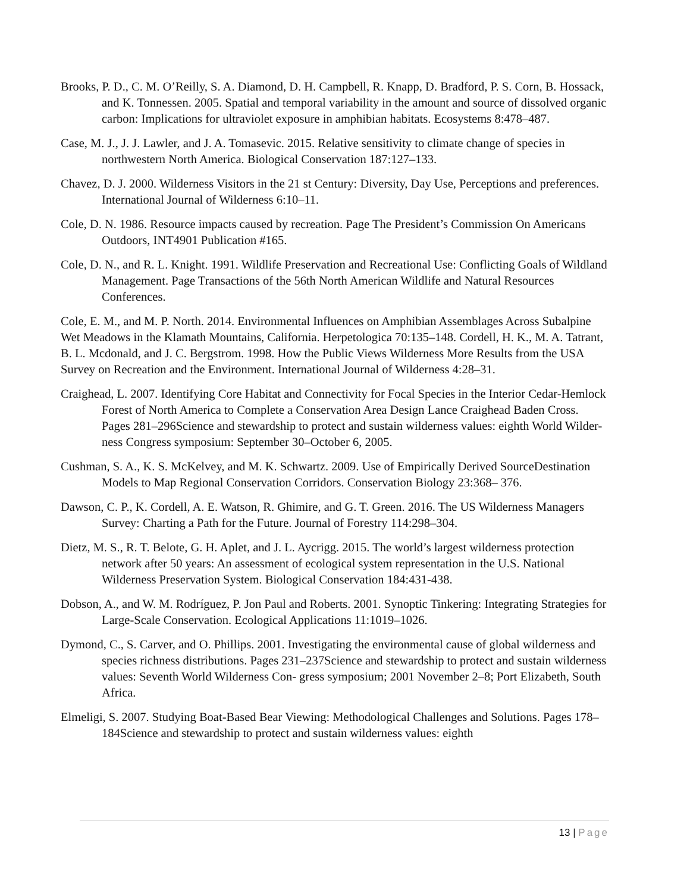Brooks, P. D., C. M. O’Reilly, S. A. Diamond, D. H. Campbell, R. Knapp, D. Bradford, P. S. Corn, B. Hossack, and K. Tonnessen. 2005. Spatial and temporal variability in the amount and source of dissolved organic carbon: Implications for ultraviolet exposure in amphibian habitats. Ecosystems 8:478–487.
Case, M. J., J. J. Lawler, and J. A. Tomasevic. 2015. Relative sensitivity to climate change of species in northwestern North America. Biological Conservation 187:127–133.
Chavez, D. J. 2000. Wilderness Visitors in the 21 st Century: Diversity, Day Use, Perceptions and preferences. International Journal of Wilderness 6:10–11.
Cole, D. N. 1986. Resource impacts caused by recreation. Page The President’s Commission On Americans Outdoors, INT4901 Publication #165.
Cole, D. N., and R. L. Knight. 1991. Wildlife Preservation and Recreational Use: Conflicting Goals of Wildland Management. Page Transactions of the 56th North American Wildlife and Natural Resources Conferences.
Cole, E. M., and M. P. North. 2014. Environmental Influences on Amphibian Assemblages Across Subalpine Wet Meadows in the Klamath Mountains, California. Herpetologica 70:135–148. Cordell, H. K., M. A. Tatrant, B. L. Mcdonald, and J. C. Bergstrom. 1998. How the Public Views Wilderness More Results from the USA Survey on Recreation and the Environment. International Journal of Wilderness 4:28–31.
Craighead, L. 2007. Identifying Core Habitat and Connectivity for Focal Species in the Interior Cedar-Hemlock Forest of North America to Complete a Conservation Area Design Lance Craighead Baden Cross. Pages 281–296Science and stewardship to protect and sustain wilderness values: eighth World Wilder- ness Congress symposium: September 30–October 6, 2005.
Cushman, S. A., K. S. McKelvey, and M. K. Schwartz. 2009. Use of Empirically Derived SourceDestination Models to Map Regional Conservation Corridors. Conservation Biology 23:368– 376.
Dawson, C. P., K. Cordell, A. E. Watson, R. Ghimire, and G. T. Green. 2016. The US Wilderness Managers Survey: Charting a Path for the Future. Journal of Forestry 114:298–304.
Dietz, M. S., R. T. Belote, G. H. Aplet, and J. L. Aycrigg. 2015. The world’s largest wilderness protection network after 50 years: An assessment of ecological system representation in the U.S. National Wilderness Preservation System. Biological Conservation 184:431-438.
Dobson, A., and W. M. Rodríguez, P. Jon Paul and Roberts. 2001. Synoptic Tinkering: Integrating Strategies for Large-Scale Conservation. Ecological Applications 11:1019–1026.
Dymond, C., S. Carver, and O. Phillips. 2001. Investigating the environmental cause of global wilderness and species richness distributions. Pages 231–237Science and stewardship to protect and sustain wilderness values: Seventh World Wilderness Con- gress symposium; 2001 November 2–8; Port Elizabeth, South Africa.
Elmeligi, S. 2007. Studying Boat-Based Bear Viewing: Methodological Challenges and Solutions. Pages 178–184Science and stewardship to protect and sustain wilderness values: eighth
13 | Page